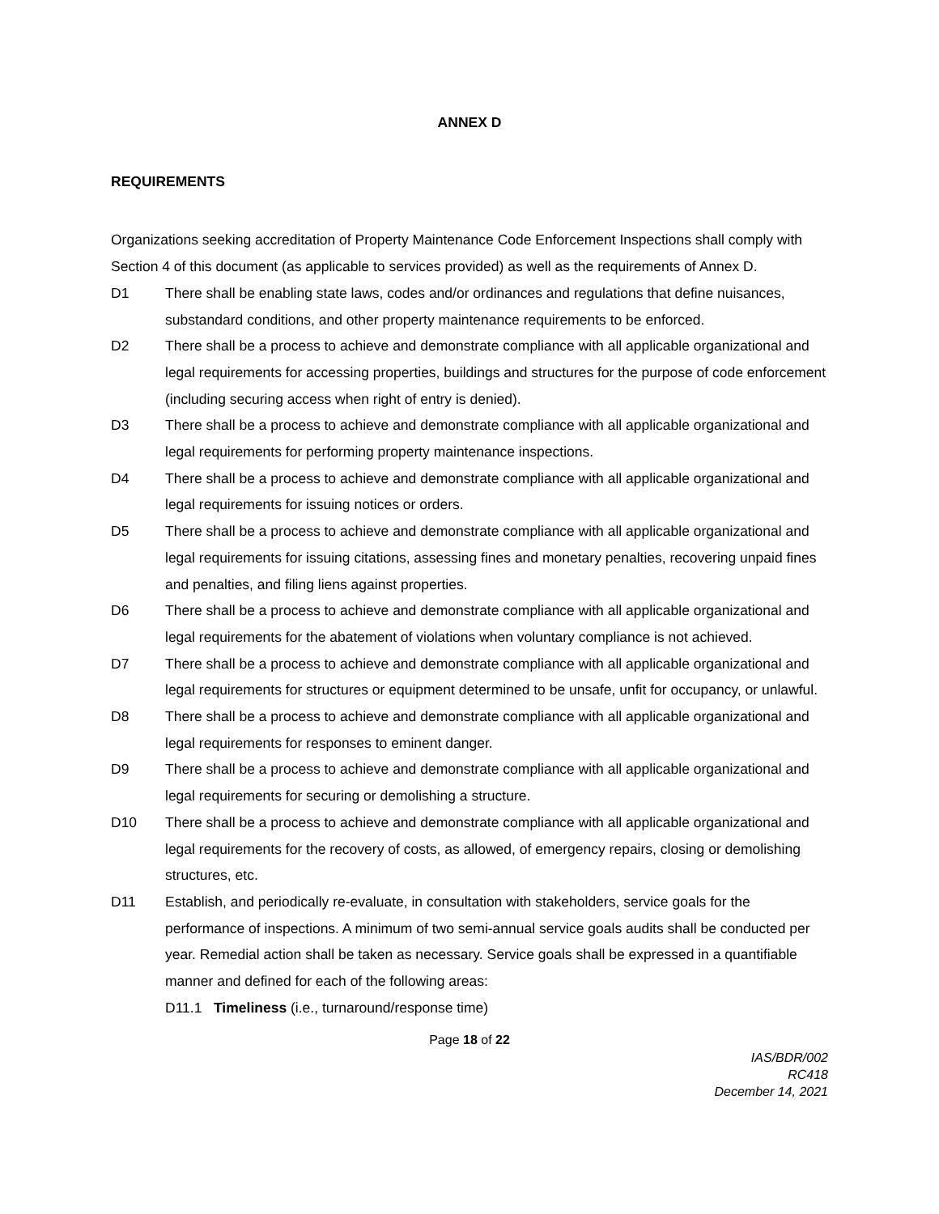ANNEX D
REQUIREMENTS
Organizations seeking accreditation of Property Maintenance Code Enforcement Inspections shall comply with Section 4 of this document (as applicable to services provided) as well as the requirements of Annex D.
D1 There shall be enabling state laws, codes and/or ordinances and regulations that define nuisances, substandard conditions, and other property maintenance requirements to be enforced.
D2 There shall be a process to achieve and demonstrate compliance with all applicable organizational and legal requirements for accessing properties, buildings and structures for the purpose of code enforcement (including securing access when right of entry is denied).
D3 There shall be a process to achieve and demonstrate compliance with all applicable organizational and legal requirements for performing property maintenance inspections.
D4 There shall be a process to achieve and demonstrate compliance with all applicable organizational and legal requirements for issuing notices or orders.
D5 There shall be a process to achieve and demonstrate compliance with all applicable organizational and legal requirements for issuing citations, assessing fines and monetary penalties, recovering unpaid fines and penalties, and filing liens against properties.
D6 There shall be a process to achieve and demonstrate compliance with all applicable organizational and legal requirements for the abatement of violations when voluntary compliance is not achieved.
D7 There shall be a process to achieve and demonstrate compliance with all applicable organizational and legal requirements for structures or equipment determined to be unsafe, unfit for occupancy, or unlawful.
D8 There shall be a process to achieve and demonstrate compliance with all applicable organizational and legal requirements for responses to eminent danger.
D9 There shall be a process to achieve and demonstrate compliance with all applicable organizational and legal requirements for securing or demolishing a structure.
D10 There shall be a process to achieve and demonstrate compliance with all applicable organizational and legal requirements for the recovery of costs, as allowed, of emergency repairs, closing or demolishing structures, etc.
D11 Establish, and periodically re-evaluate, in consultation with stakeholders, service goals for the performance of inspections. A minimum of two semi-annual service goals audits shall be conducted per year. Remedial action shall be taken as necessary. Service goals shall be expressed in a quantifiable manner and defined for each of the following areas:
D11.1 Timeliness (i.e., turnaround/response time)
Page 18 of 22
IAS/BDR/002
RC418
December 14, 2021